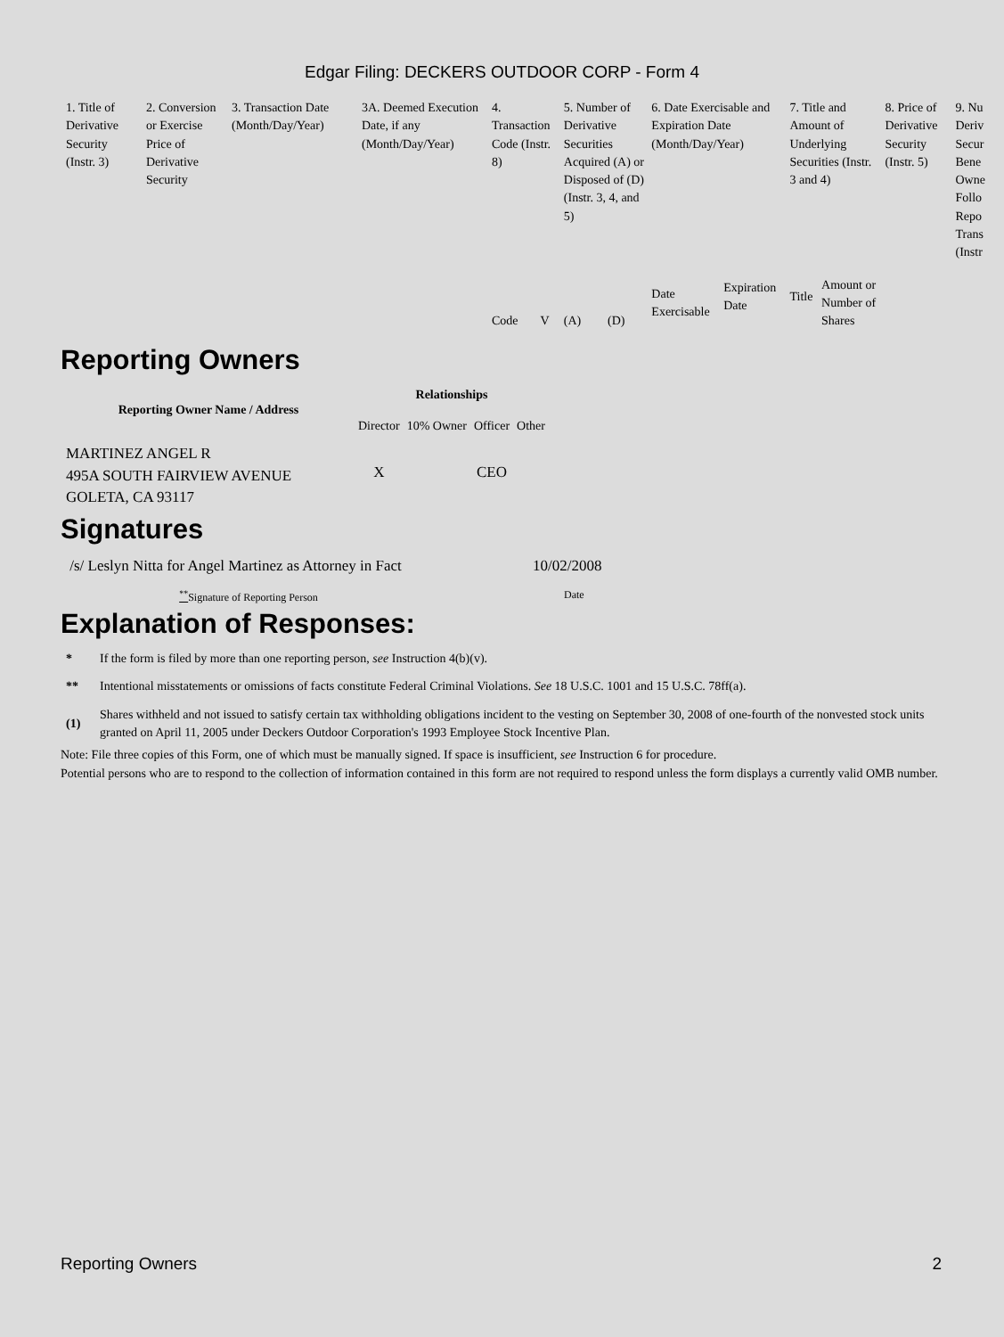Edgar Filing: DECKERS OUTDOOR CORP - Form 4
| 1. Title of Derivative Security (Instr. 3) | 2. Conversion or Exercise Price of Derivative Security | 3. Transaction Date (Month/Day/Year) | 3A. Deemed Execution Date, if any (Month/Day/Year) | 4. Transaction Code (Instr. 8) | | 5. Number of Derivative Securities Acquired (A) or Disposed of (D) (Instr. 3, 4, and 5) | | 6. Date Exercisable and Expiration Date (Month/Day/Year) | | 7. Title and Amount of Underlying Securities (Instr. 3 and 4) | | 8. Price of Derivative Security (Instr. 5) | 9. Nu Deriv Secur Bene Owne Follo Repo Trans (Instr |
| --- | --- | --- | --- | --- | --- | --- | --- | --- | --- | --- | --- | --- | --- |
| | | | | Code | V | (A) | (D) | Date Exercisable | Expiration Date | Title | Amount or Number of Shares | | |
Reporting Owners
| Reporting Owner Name / Address | Relationships | | | |
| --- | --- | --- | --- | --- |
| | Director | 10% Owner | Officer | Other |
| MARTINEZ ANGEL R 495A SOUTH FAIRVIEW AVENUE GOLETA, CA 93117 | X | | CEO | |
Signatures
| /s/ Leslyn Nitta for Angel Martinez as Attorney in Fact | 10/02/2008 |
| <sup>**</sup> Signature of Reporting Person | Date |
Explanation of Responses:
| * | If the form is filed by more than one reporting person, see Instruction 4(b)(v). |
| ** | Intentional misstatements or omissions of facts constitute Federal Criminal Violations. See 18 U.S.C. 1001 and 15 U.S.C. 78ff(a). |
| (1) | Shares withheld and not issued to satisfy certain tax withholding obligations incident to the vesting on September 30, 2008 of one-fourth of the nonvested stock units granted on April 11, 2005 under Deckers Outdoor Corporation's 1993 Employee Stock Incentive Plan. |
Note: File three copies of this Form, one of which must be manually signed. If space is insufficient, see Instruction 6 for procedure.
Potential persons who are to respond to the collection of information contained in this form are not required to respond unless the form displays a currently valid OMB number.
Reporting Owners 2